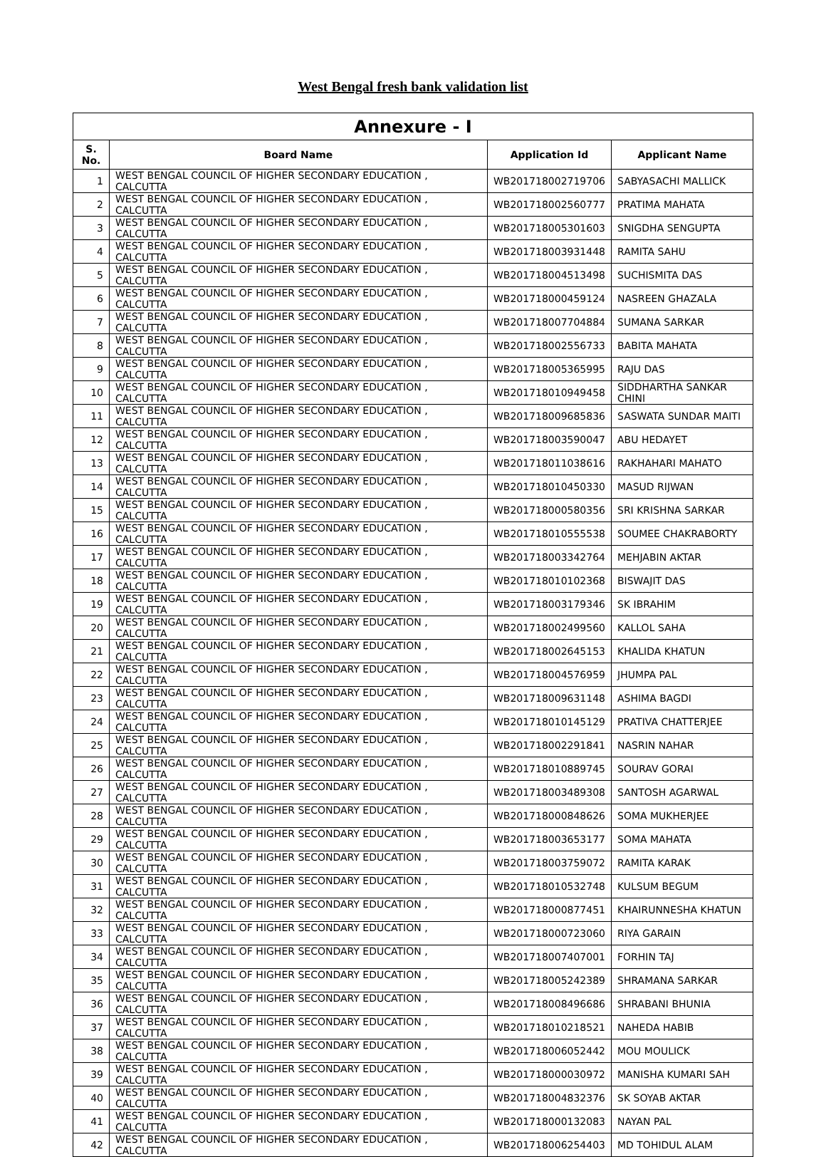West Bengal fresh bank validation list
| Annexure - I | | | |
| --- | --- | --- | --- |
| S. No. | Board Name | Application Id | Applicant Name |
| 1 | WEST BENGAL COUNCIL OF HIGHER SECONDARY EDUCATION , CALCUTTA | WB201718002719706 | SABYASACHI MALLICK |
| 2 | WEST BENGAL COUNCIL OF HIGHER SECONDARY EDUCATION , CALCUTTA | WB201718002560777 | PRATIMA MAHATA |
| 3 | WEST BENGAL COUNCIL OF HIGHER SECONDARY EDUCATION , CALCUTTA | WB201718005301603 | SNIGDHA SENGUPTA |
| 4 | WEST BENGAL COUNCIL OF HIGHER SECONDARY EDUCATION , CALCUTTA | WB201718003931448 | RAMITA SAHU |
| 5 | WEST BENGAL COUNCIL OF HIGHER SECONDARY EDUCATION , CALCUTTA | WB201718004513498 | SUCHISMITA DAS |
| 6 | WEST BENGAL COUNCIL OF HIGHER SECONDARY EDUCATION , CALCUTTA | WB201718000459124 | NASREEN GHAZALA |
| 7 | WEST BENGAL COUNCIL OF HIGHER SECONDARY EDUCATION , CALCUTTA | WB201718007704884 | SUMANA SARKAR |
| 8 | WEST BENGAL COUNCIL OF HIGHER SECONDARY EDUCATION , CALCUTTA | WB201718002556733 | BABITA MAHATA |
| 9 | WEST BENGAL COUNCIL OF HIGHER SECONDARY EDUCATION , CALCUTTA | WB201718005365995 | RAJU DAS |
| 10 | WEST BENGAL COUNCIL OF HIGHER SECONDARY EDUCATION , CALCUTTA | WB201718010949458 | SIDDHARTHA SANKAR CHINI |
| 11 | WEST BENGAL COUNCIL OF HIGHER SECONDARY EDUCATION , CALCUTTA | WB201718009685836 | SASWATA SUNDAR MAITI |
| 12 | WEST BENGAL COUNCIL OF HIGHER SECONDARY EDUCATION , CALCUTTA | WB201718003590047 | ABU HEDAYET |
| 13 | WEST BENGAL COUNCIL OF HIGHER SECONDARY EDUCATION , CALCUTTA | WB201718011038616 | RAKHAHARI MAHATO |
| 14 | WEST BENGAL COUNCIL OF HIGHER SECONDARY EDUCATION , CALCUTTA | WB201718010450330 | MASUD RIJWAN |
| 15 | WEST BENGAL COUNCIL OF HIGHER SECONDARY EDUCATION , CALCUTTA | WB201718000580356 | SRI KRISHNA SARKAR |
| 16 | WEST BENGAL COUNCIL OF HIGHER SECONDARY EDUCATION , CALCUTTA | WB201718010555538 | SOUMEE CHAKRABORTY |
| 17 | WEST BENGAL COUNCIL OF HIGHER SECONDARY EDUCATION , CALCUTTA | WB201718003342764 | MEHJABIN AKTAR |
| 18 | WEST BENGAL COUNCIL OF HIGHER SECONDARY EDUCATION , CALCUTTA | WB201718010102368 | BISWAJIT DAS |
| 19 | WEST BENGAL COUNCIL OF HIGHER SECONDARY EDUCATION , CALCUTTA | WB201718003179346 | SK IBRAHIM |
| 20 | WEST BENGAL COUNCIL OF HIGHER SECONDARY EDUCATION , CALCUTTA | WB201718002499560 | KALLOL SAHA |
| 21 | WEST BENGAL COUNCIL OF HIGHER SECONDARY EDUCATION , CALCUTTA | WB201718002645153 | KHALIDA KHATUN |
| 22 | WEST BENGAL COUNCIL OF HIGHER SECONDARY EDUCATION , CALCUTTA | WB201718004576959 | JHUMPA PAL |
| 23 | WEST BENGAL COUNCIL OF HIGHER SECONDARY EDUCATION , CALCUTTA | WB201718009631148 | ASHIMA BAGDI |
| 24 | WEST BENGAL COUNCIL OF HIGHER SECONDARY EDUCATION , CALCUTTA | WB201718010145129 | PRATIVA CHATTERJEE |
| 25 | WEST BENGAL COUNCIL OF HIGHER SECONDARY EDUCATION , CALCUTTA | WB201718002291841 | NASRIN NAHAR |
| 26 | WEST BENGAL COUNCIL OF HIGHER SECONDARY EDUCATION , CALCUTTA | WB201718010889745 | SOURAV GORAI |
| 27 | WEST BENGAL COUNCIL OF HIGHER SECONDARY EDUCATION , CALCUTTA | WB201718003489308 | SANTOSH AGARWAL |
| 28 | WEST BENGAL COUNCIL OF HIGHER SECONDARY EDUCATION , CALCUTTA | WB201718000848626 | SOMA MUKHERJEE |
| 29 | WEST BENGAL COUNCIL OF HIGHER SECONDARY EDUCATION , CALCUTTA | WB201718003653177 | SOMA MAHATA |
| 30 | WEST BENGAL COUNCIL OF HIGHER SECONDARY EDUCATION , CALCUTTA | WB201718003759072 | RAMITA KARAK |
| 31 | WEST BENGAL COUNCIL OF HIGHER SECONDARY EDUCATION , CALCUTTA | WB201718010532748 | KULSUM BEGUM |
| 32 | WEST BENGAL COUNCIL OF HIGHER SECONDARY EDUCATION , CALCUTTA | WB201718000877451 | KHAIRUNNESHA KHATUN |
| 33 | WEST BENGAL COUNCIL OF HIGHER SECONDARY EDUCATION , CALCUTTA | WB201718000723060 | RIYA GARAIN |
| 34 | WEST BENGAL COUNCIL OF HIGHER SECONDARY EDUCATION , CALCUTTA | WB201718007407001 | FORHIN TAJ |
| 35 | WEST BENGAL COUNCIL OF HIGHER SECONDARY EDUCATION , CALCUTTA | WB201718005242389 | SHRAMANA SARKAR |
| 36 | WEST BENGAL COUNCIL OF HIGHER SECONDARY EDUCATION , CALCUTTA | WB201718008496686 | SHRABANI BHUNIA |
| 37 | WEST BENGAL COUNCIL OF HIGHER SECONDARY EDUCATION , CALCUTTA | WB201718010218521 | NAHEDA HABIB |
| 38 | WEST BENGAL COUNCIL OF HIGHER SECONDARY EDUCATION , CALCUTTA | WB201718006052442 | MOU MOULICK |
| 39 | WEST BENGAL COUNCIL OF HIGHER SECONDARY EDUCATION , CALCUTTA | WB201718000030972 | MANISHA KUMARI SAH |
| 40 | WEST BENGAL COUNCIL OF HIGHER SECONDARY EDUCATION , CALCUTTA | WB201718004832376 | SK SOYAB AKTAR |
| 41 | WEST BENGAL COUNCIL OF HIGHER SECONDARY EDUCATION , CALCUTTA | WB201718000132083 | NAYAN PAL |
| 42 | WEST BENGAL COUNCIL OF HIGHER SECONDARY EDUCATION , CALCUTTA | WB201718006254403 | MD TOHIDUL ALAM |